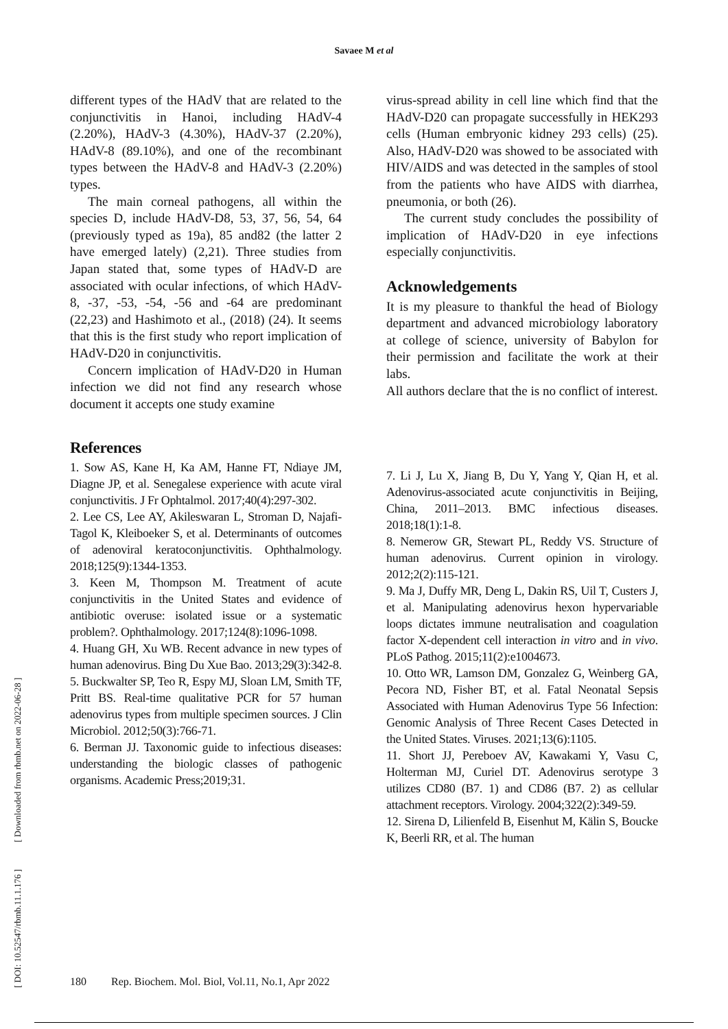Savaee M et al
different types of the HAdV that are related to the conjunctivitis in Hanoi, including HAdV-4 (2.20%), HAdV-3 (4.30%), HAdV-37 (2.20%), HAdV-8 (89.10%), and one of the recombinant types between the HAdV-8 and HAdV-3 (2.20%) types.
The main corneal pathogens, all within the species D, include HAdV-D8, 53, 37, 56, 54, 64 (previously typed as 19a), 85 and82 (the latter 2 have emerged lately) (2,21). Three studies from Japan stated that, some types of HAdV-D are associated with ocular infections, of which HAdV-8, -37, -53, -54, -56 and -64 are predominant (22,23) and Hashimoto et al., (2018) (24). It seems that this is the first study who report implication of HAdV-D20 in conjunctivitis.
Concern implication of HAdV-D20 in Human infection we did not find any research whose document it accepts one study examine
virus-spread ability in cell line which find that the HAdV-D20 can propagate successfully in HEK293 cells (Human embryonic kidney 293 cells) (25). Also, HAdV-D20 was showed to be associated with HIV/AIDS and was detected in the samples of stool from the patients who have AIDS with diarrhea, pneumonia, or both (26).
The current study concludes the possibility of implication of HAdV-D20 in eye infections especially conjunctivitis.
Acknowledgements
It is my pleasure to thankful the head of Biology department and advanced microbiology laboratory at college of science, university of Babylon for their permission and facilitate the work at their labs.
All authors declare that the is no conflict of interest.
References
1. Sow AS, Kane H, Ka AM, Hanne FT, Ndiaye JM, Diagne JP, et al. Senegalese experience with acute viral conjunctivitis. J Fr Ophtalmol. 2017;40(4):297-302.
2. Lee CS, Lee AY, Akileswaran L, Stroman D, Najafi-Tagol K, Kleiboeker S, et al. Determinants of outcomes of adenoviral keratoconjunctivitis. Ophthalmology. 2018;125(9):1344-1353.
3. Keen M, Thompson M. Treatment of acute conjunctivitis in the United States and evidence of antibiotic overuse: isolated issue or a systematic problem?. Ophthalmology. 2017;124(8):1096-1098.
4. Huang GH, Xu WB. Recent advance in new types of human adenovirus. Bing Du Xue Bao. 2013;29(3):342-8.
5. Buckwalter SP, Teo R, Espy MJ, Sloan LM, Smith TF, Pritt BS. Real-time qualitative PCR for 57 human adenovirus types from multiple specimen sources. J Clin Microbiol. 2012;50(3):766-71.
6. Berman JJ. Taxonomic guide to infectious diseases: understanding the biologic classes of pathogenic organisms. Academic Press;2019;31.
7. Li J, Lu X, Jiang B, Du Y, Yang Y, Qian H, et al. Adenovirus-associated acute conjunctivitis in Beijing, China, 2011–2013. BMC infectious diseases. 2018;18(1):1-8.
8. Nemerow GR, Stewart PL, Reddy VS. Structure of human adenovirus. Current opinion in virology. 2012;2(2):115-121.
9. Ma J, Duffy MR, Deng L, Dakin RS, Uil T, Custers J, et al. Manipulating adenovirus hexon hypervariable loops dictates immune neutralisation and coagulation factor X-dependent cell interaction in vitro and in vivo. PLoS Pathog. 2015;11(2):e1004673.
10. Otto WR, Lamson DM, Gonzalez G, Weinberg GA, Pecora ND, Fisher BT, et al. Fatal Neonatal Sepsis Associated with Human Adenovirus Type 56 Infection: Genomic Analysis of Three Recent Cases Detected in the United States. Viruses. 2021;13(6):1105.
11. Short JJ, Pereboev AV, Kawakami Y, Vasu C, Holterman MJ, Curiel DT. Adenovirus serotype 3 utilizes CD80 (B7. 1) and CD86 (B7. 2) as cellular attachment receptors. Virology. 2004;322(2):349-59.
12. Sirena D, Lilienfeld B, Eisenhut M, Kälin S, Boucke K, Beerli RR, et al. The human
[ DOI: 10.52547/rbmb.11.1.176 ] [ Downloaded from rbmb.net on 2022-06-28 ]
180 Rep. Biochem. Mol. Biol, Vol.11, No.1, Apr 2022